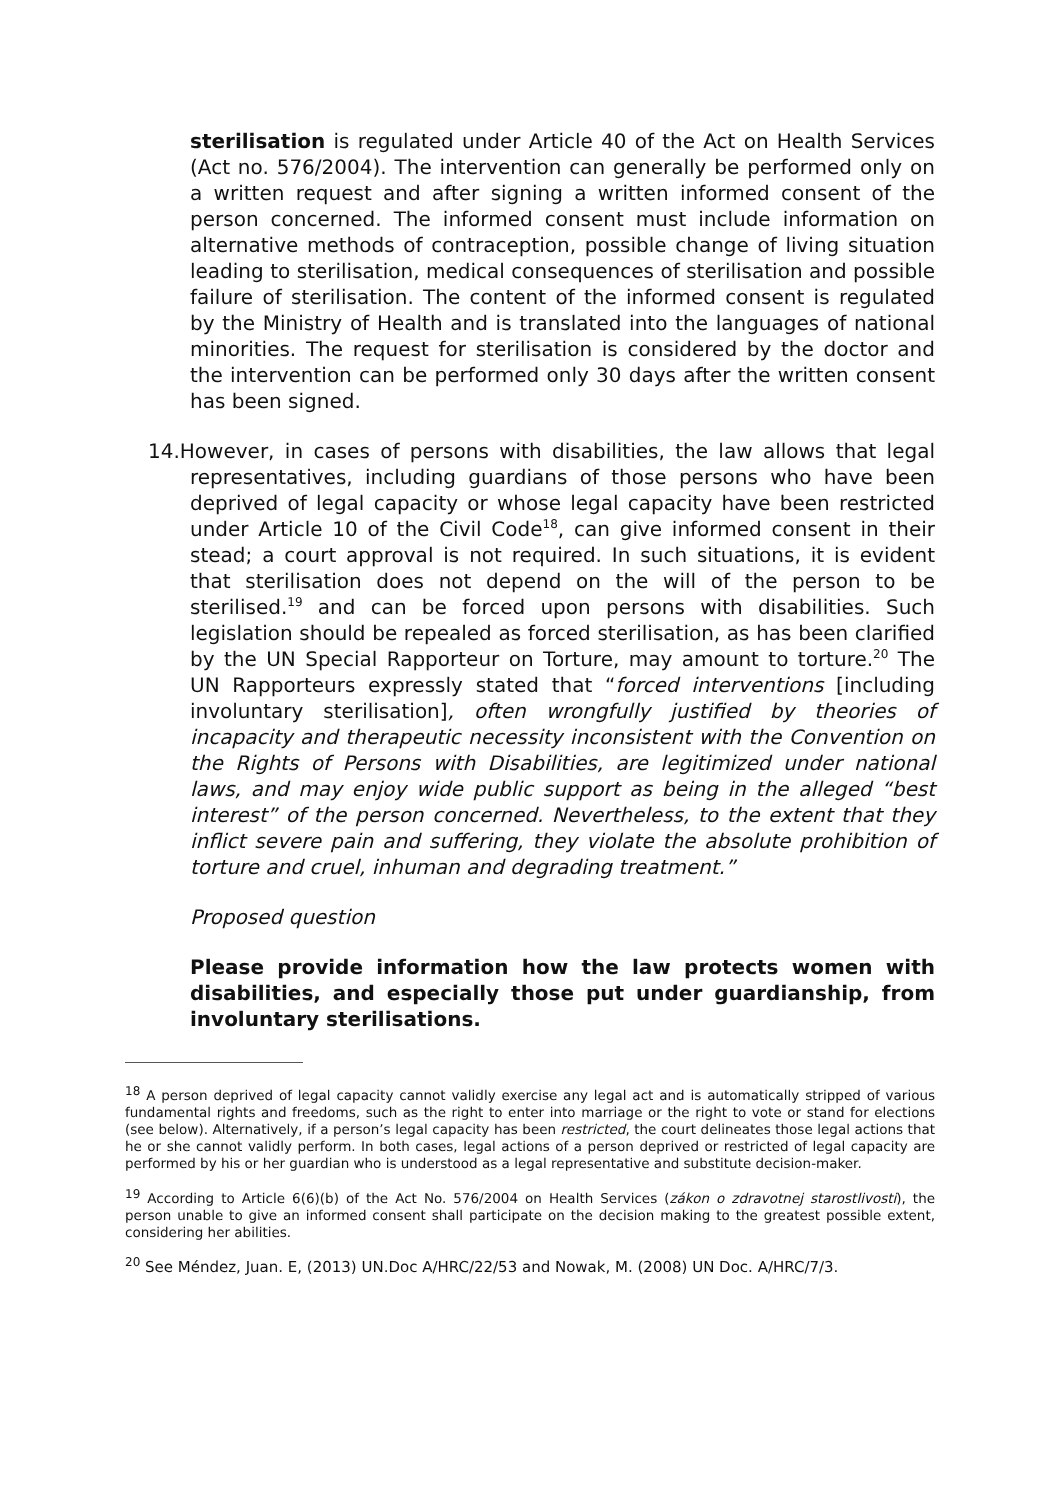sterilisation is regulated under Article 40 of the Act on Health Services (Act no. 576/2004). The intervention can generally be performed only on a written request and after signing a written informed consent of the person concerned. The informed consent must include information on alternative methods of contraception, possible change of living situation leading to sterilisation, medical consequences of sterilisation and possible failure of sterilisation. The content of the informed consent is regulated by the Ministry of Health and is translated into the languages of national minorities. The request for sterilisation is considered by the doctor and the intervention can be performed only 30 days after the written consent has been signed.
14. However, in cases of persons with disabilities, the law allows that legal representatives, including guardians of those persons who have been deprived of legal capacity or whose legal capacity have been restricted under Article 10 of the Civil Code<sup>18</sup>, can give informed consent in their stead; a court approval is not required. In such situations, it is evident that sterilisation does not depend on the will of the person to be sterilised.<sup>19</sup> and can be forced upon persons with disabilities. Such legislation should be repealed as forced sterilisation, as has been clarified by the UN Special Rapporteur on Torture, may amount to torture.<sup>20</sup> The UN Rapporteurs expressly stated that “forced interventions [including involuntary sterilisation], often wrongfully justified by theories of incapacity and therapeutic necessity inconsistent with the Convention on the Rights of Persons with Disabilities, are legitimized under national laws, and may enjoy wide public support as being in the alleged “best interest” of the person concerned. Nevertheless, to the extent that they inflict severe pain and suffering, they violate the absolute prohibition of torture and cruel, inhuman and degrading treatment.”
Proposed question
Please provide information how the law protects women with disabilities, and especially those put under guardianship, from involuntary sterilisations.
<sup>18</sup> A person deprived of legal capacity cannot validly exercise any legal act and is automatically stripped of various fundamental rights and freedoms, such as the right to enter into marriage or the right to vote or stand for elections (see below). Alternatively, if a person’s legal capacity has been restricted, the court delineates those legal actions that he or she cannot validly perform. In both cases, legal actions of a person deprived or restricted of legal capacity are performed by his or her guardian who is understood as a legal representative and substitute decision-maker.
<sup>19</sup> According to Article 6(6)(b) of the Act No. 576/2004 on Health Services (zákon o zdravotnej starostlivosti), the person unable to give an informed consent shall participate on the decision making to the greatest possible extent, considering her abilities.
<sup>20</sup> See Méndez, Juan. E, (2013) UN.Doc A/HRC/22/53 and Nowak, M. (2008) UN Doc. A/HRC/7/3.